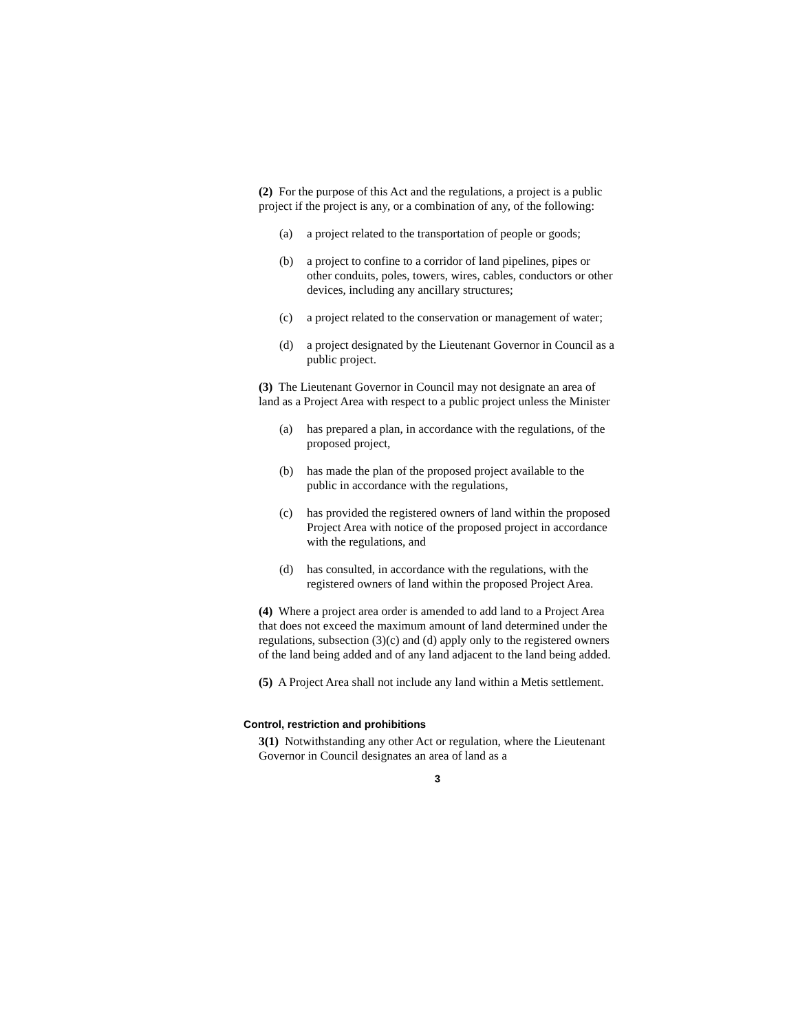(2) For the purpose of this Act and the regulations, a project is a public project if the project is any, or a combination of any, of the following:
(a) a project related to the transportation of people or goods;
(b) a project to confine to a corridor of land pipelines, pipes or other conduits, poles, towers, wires, cables, conductors or other devices, including any ancillary structures;
(c) a project related to the conservation or management of water;
(d) a project designated by the Lieutenant Governor in Council as a public project.
(3) The Lieutenant Governor in Council may not designate an area of land as a Project Area with respect to a public project unless the Minister
(a) has prepared a plan, in accordance with the regulations, of the proposed project,
(b) has made the plan of the proposed project available to the public in accordance with the regulations,
(c) has provided the registered owners of land within the proposed Project Area with notice of the proposed project in accordance with the regulations, and
(d) has consulted, in accordance with the regulations, with the registered owners of land within the proposed Project Area.
(4) Where a project area order is amended to add land to a Project Area that does not exceed the maximum amount of land determined under the regulations, subsection (3)(c) and (d) apply only to the registered owners of the land being added and of any land adjacent to the land being added.
(5) A Project Area shall not include any land within a Metis settlement.
Control, restriction and prohibitions
3(1) Notwithstanding any other Act or regulation, where the Lieutenant Governor in Council designates an area of land as a
3